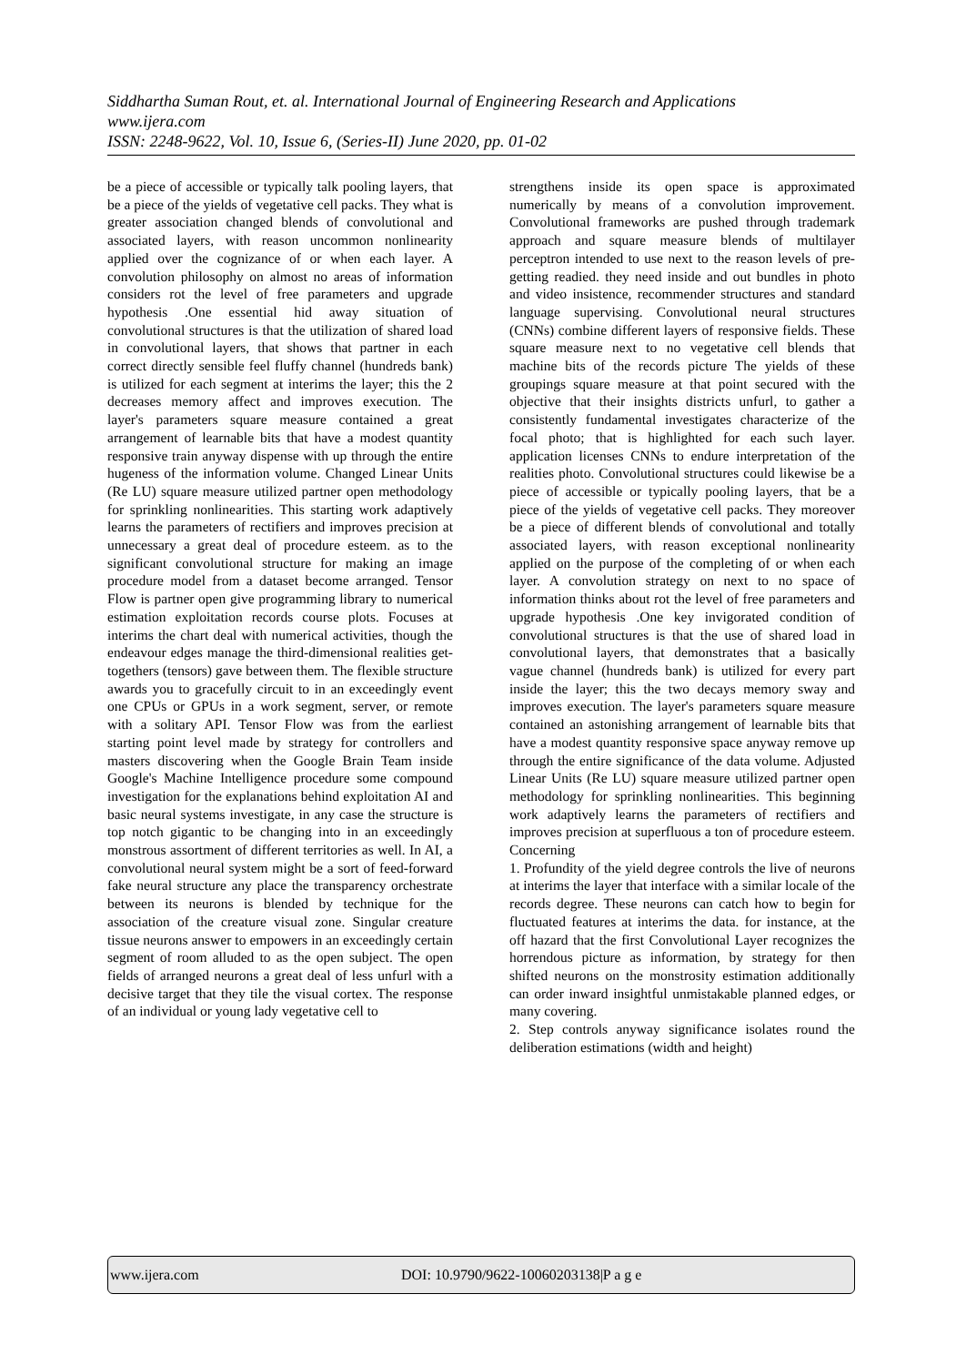Siddhartha Suman Rout, et. al. International Journal of Engineering Research and Applications
www.ijera.com
ISSN: 2248-9622, Vol. 10, Issue 6, (Series-II) June 2020, pp. 01-02
be a piece of accessible or typically talk pooling layers, that be a piece of the yields of vegetative cell packs. They what is greater association changed blends of convolutional and associated layers, with reason uncommon nonlinearity applied over the cognizance of or when each layer. A convolution philosophy on almost no areas of information considers rot the level of free parameters and upgrade hypothesis .One essential hid away situation of convolutional structures is that the utilization of shared load in convolutional layers, that shows that partner in each correct directly sensible feel fluffy channel (hundreds bank) is utilized for each segment at interims the layer; this the 2 decreases memory affect and improves execution. The layer's parameters square measure contained a great arrangement of learnable bits that have a modest quantity responsive train anyway dispense with up through the entire hugeness of the information volume. Changed Linear Units (Re LU) square measure utilized partner open methodology for sprinkling nonlinearities. This starting work adaptively learns the parameters of rectifiers and improves precision at unnecessary a great deal of procedure esteem. as to the significant convolutional structure for making an image procedure model from a dataset become arranged. Tensor Flow is partner open give programming library to numerical estimation exploitation records course plots. Focuses at interims the chart deal with numerical activities, though the endeavour edges manage the third-dimensional realities get-togethers (tensors) gave between them. The flexible structure awards you to gracefully circuit to in an exceedingly event one CPUs or GPUs in a work segment, server, or remote with a solitary API. Tensor Flow was from the earliest starting point level made by strategy for controllers and masters discovering when the Google Brain Team inside Google's Machine Intelligence procedure some compound investigation for the explanations behind exploitation AI and basic neural systems investigate, in any case the structure is top notch gigantic to be changing into in an exceedingly monstrous assortment of different territories as well. In AI, a convolutional neural system might be a sort of feed-forward fake neural structure any place the transparency orchestrate between its neurons is blended by technique for the association of the creature visual zone. Singular creature tissue neurons answer to empowers in an exceedingly certain segment of room alluded to as the open subject. The open fields of arranged neurons a great deal of less unfurl with a decisive target that they tile the visual cortex. The response of an individual or young lady vegetative cell to
strengthens inside its open space is approximated numerically by means of a convolution improvement. Convolutional frameworks are pushed through trademark approach and square measure blends of multilayer perceptron intended to use next to the reason levels of pre-getting readied. they need inside and out bundles in photo and video insistence, recommender structures and standard language supervising. Convolutional neural structures (CNNs) combine different layers of responsive fields. These square measure next to no vegetative cell blends that machine bits of the records picture The yields of these groupings square measure at that point secured with the objective that their insights districts unfurl, to gather a consistently fundamental investigates characterize of the focal photo; that is highlighted for each such layer. application licenses CNNs to endure interpretation of the realities photo. Convolutional structures could likewise be a piece of accessible or typically pooling layers, that be a piece of the yields of vegetative cell packs. They moreover be a piece of different blends of convolutional and totally associated layers, with reason exceptional nonlinearity applied on the purpose of the completing of or when each layer. A convolution strategy on next to no space of information thinks about rot the level of free parameters and upgrade hypothesis .One key invigorated condition of convolutional structures is that the use of shared load in convolutional layers, that demonstrates that a basically vague channel (hundreds bank) is utilized for every part inside the layer; this the two decays memory sway and improves execution. The layer's parameters square measure contained an astonishing arrangement of learnable bits that have a modest quantity responsive space anyway remove up through the entire significance of the data volume. Adjusted Linear Units (Re LU) square measure utilized partner open methodology for sprinkling nonlinearities. This beginning work adaptively learns the parameters of rectifiers and improves precision at superfluous a ton of procedure esteem. Concerning
1. Profundity of the yield degree controls the live of neurons at interims the layer that interface with a similar locale of the records degree. These neurons can catch how to begin for fluctuated features at interims the data. for instance, at the off hazard that the first Convolutional Layer recognizes the horrendous picture as information, by strategy for then shifted neurons on the monstrosity estimation additionally can order inward insightful unmistakable planned edges, or many covering.
2. Step controls anyway significance isolates round the deliberation estimations (width and height)
www.ijera.com DOI: 10.9790/9622-10060203138|P a g e